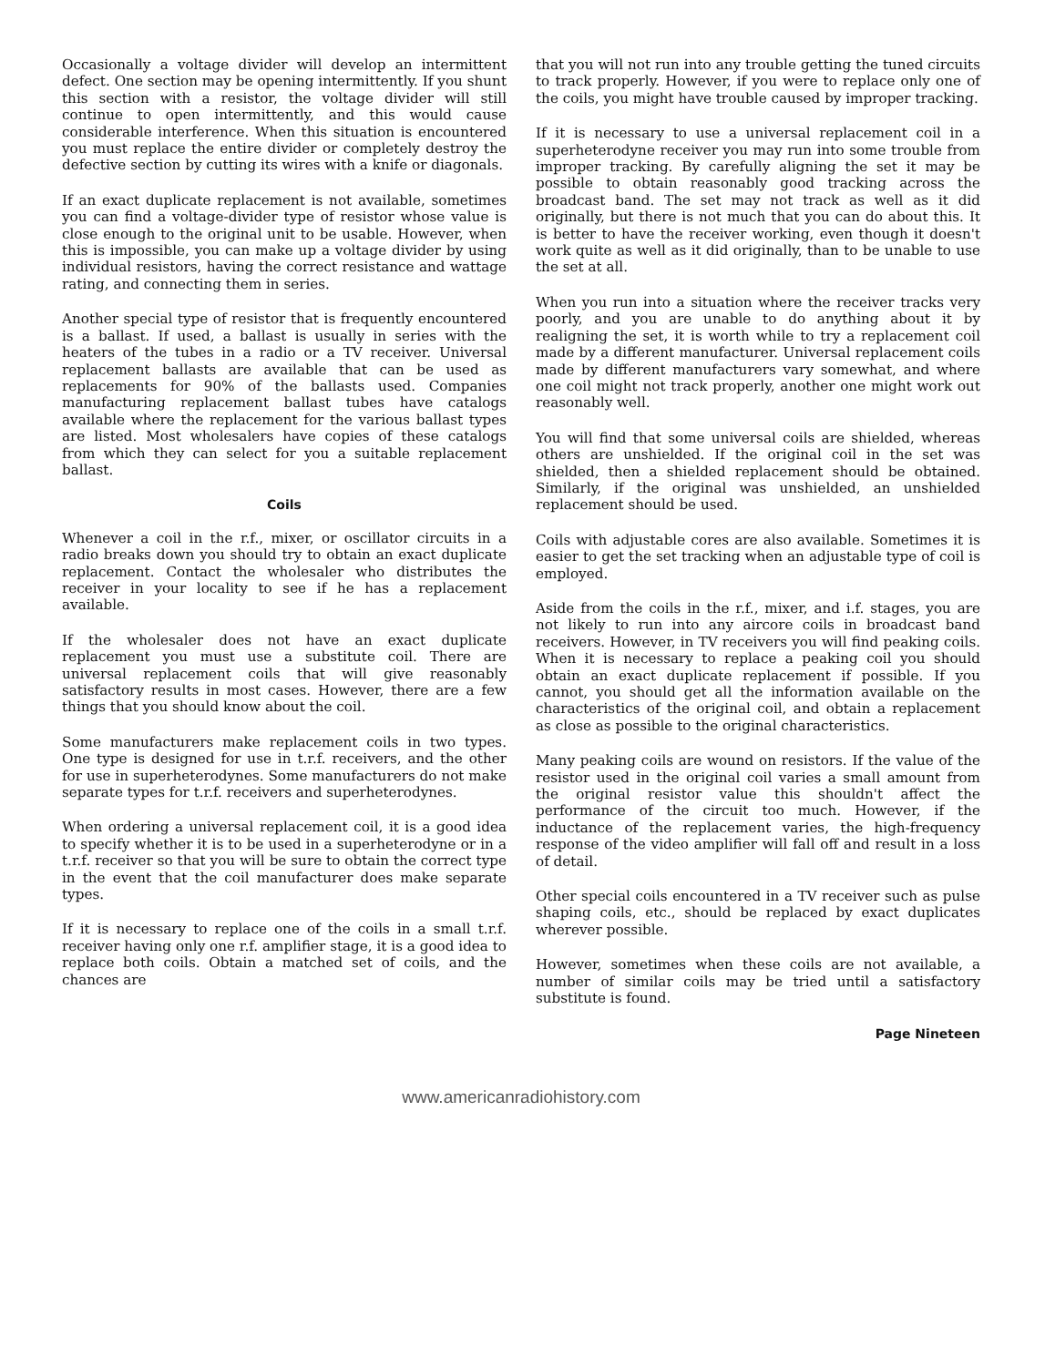Occasionally a voltage divider will develop an intermittent defect. One section may be opening intermittently. If you shunt this section with a resistor, the voltage divider will still continue to open intermittently, and this would cause considerable interference. When this situation is encountered you must replace the entire divider or completely destroy the defective section by cutting its wires with a knife or diagonals.
If an exact duplicate replacement is not available, sometimes you can find a voltage-divider type of resistor whose value is close enough to the original unit to be usable. However, when this is impossible, you can make up a voltage divider by using individual resistors, having the correct resistance and wattage rating, and connecting them in series.
Another special type of resistor that is frequently encountered is a ballast. If used, a ballast is usually in series with the heaters of the tubes in a radio or a TV receiver. Universal replacement ballasts are available that can be used as replacements for 90% of the ballasts used. Companies manufacturing replacement ballast tubes have catalogs available where the replacement for the various ballast types are listed. Most wholesalers have copies of these catalogs from which they can select for you a suitable replacement ballast.
Coils
Whenever a coil in the r.f., mixer, or oscillator circuits in a radio breaks down you should try to obtain an exact duplicate replacement. Contact the wholesaler who distributes the receiver in your locality to see if he has a replacement available.
If the wholesaler does not have an exact duplicate replacement you must use a substitute coil. There are universal replacement coils that will give reasonably satisfactory results in most cases. However, there are a few things that you should know about the coil.
Some manufacturers make replacement coils in two types. One type is designed for use in t.r.f. receivers, and the other for use in superheterodynes. Some manufacturers do not make separate types for t.r.f. receivers and superheterodynes.
When ordering a universal replacement coil, it is a good idea to specify whether it is to be used in a superheterodyne or in a t.r.f. receiver so that you will be sure to obtain the correct type in the event that the coil manufacturer does make separate types.
If it is necessary to replace one of the coils in a small t.r.f. receiver having only one r.f. amplifier stage, it is a good idea to replace both coils. Obtain a matched set of coils, and the chances are
that you will not run into any trouble getting the tuned circuits to track properly. However, if you were to replace only one of the coils, you might have trouble caused by improper tracking.
If it is necessary to use a universal replacement coil in a superheterodyne receiver you may run into some trouble from improper tracking. By carefully aligning the set it may be possible to obtain reasonably good tracking across the broadcast band. The set may not track as well as it did originally, but there is not much that you can do about this. It is better to have the receiver working, even though it doesn't work quite as well as it did originally, than to be unable to use the set at all.
When you run into a situation where the receiver tracks very poorly, and you are unable to do anything about it by realigning the set, it is worth while to try a replacement coil made by a different manufacturer. Universal replacement coils made by different manufacturers vary somewhat, and where one coil might not track properly, another one might work out reasonably well.
You will find that some universal coils are shielded, whereas others are unshielded. If the original coil in the set was shielded, then a shielded replacement should be obtained. Similarly, if the original was unshielded, an unshielded replacement should be used.
Coils with adjustable cores are also available. Sometimes it is easier to get the set tracking when an adjustable type of coil is employed.
Aside from the coils in the r.f., mixer, and i.f. stages, you are not likely to run into any aircore coils in broadcast band receivers. However, in TV receivers you will find peaking coils. When it is necessary to replace a peaking coil you should obtain an exact duplicate replacement if possible. If you cannot, you should get all the information available on the characteristics of the original coil, and obtain a replacement as close as possible to the original characteristics.
Many peaking coils are wound on resistors. If the value of the resistor used in the original coil varies a small amount from the original resistor value this shouldn't affect the performance of the circuit too much. However, if the inductance of the replacement varies, the high-frequency response of the video amplifier will fall off and result in a loss of detail.
Other special coils encountered in a TV receiver such as pulse shaping coils, etc., should be replaced by exact duplicates wherever possible.
However, sometimes when these coils are not available, a number of similar coils may be tried until a satisfactory substitute is found.
Page Nineteen
www.americanradiohistory.com